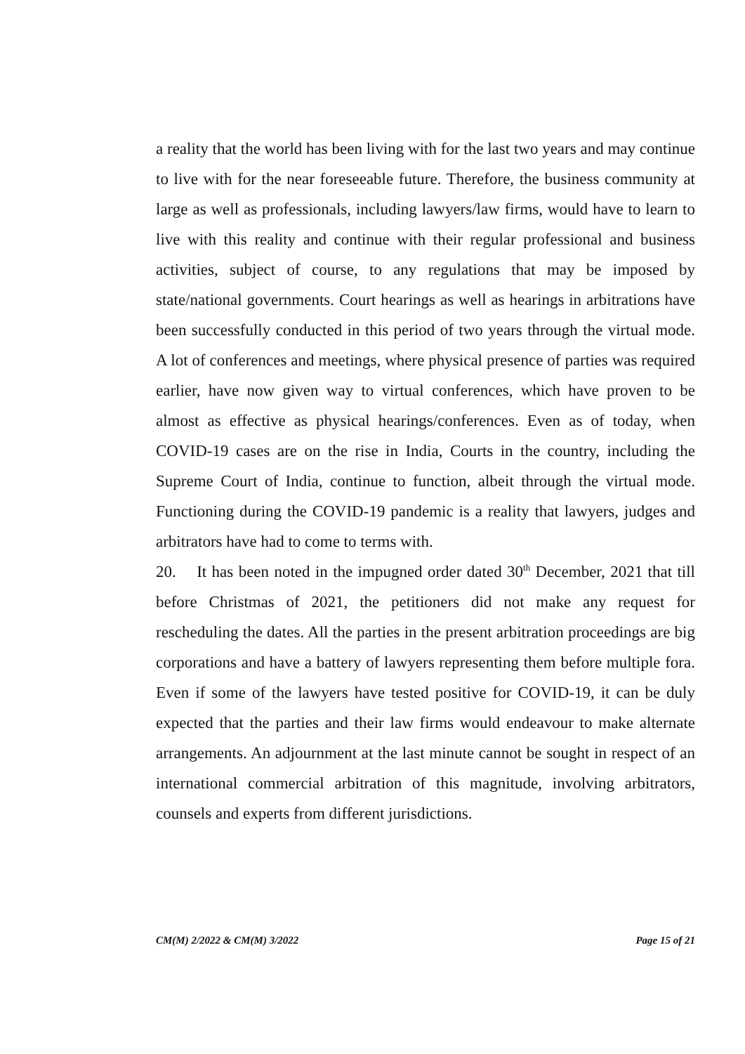a reality that the world has been living with for the last two years and may continue to live with for the near foreseeable future. Therefore, the business community at large as well as professionals, including lawyers/law firms, would have to learn to live with this reality and continue with their regular professional and business activities, subject of course, to any regulations that may be imposed by state/national governments. Court hearings as well as hearings in arbitrations have been successfully conducted in this period of two years through the virtual mode. A lot of conferences and meetings, where physical presence of parties was required earlier, have now given way to virtual conferences, which have proven to be almost as effective as physical hearings/conferences. Even as of today, when COVID-19 cases are on the rise in India, Courts in the country, including the Supreme Court of India, continue to function, albeit through the virtual mode. Functioning during the COVID-19 pandemic is a reality that lawyers, judges and arbitrators have had to come to terms with.
20. It has been noted in the impugned order dated 30<sup>th</sup> December, 2021 that till before Christmas of 2021, the petitioners did not make any request for rescheduling the dates. All the parties in the present arbitration proceedings are big corporations and have a battery of lawyers representing them before multiple fora. Even if some of the lawyers have tested positive for COVID-19, it can be duly expected that the parties and their law firms would endeavour to make alternate arrangements. An adjournment at the last minute cannot be sought in respect of an international commercial arbitration of this magnitude, involving arbitrators, counsels and experts from different jurisdictions.
CM(M) 2/2022 & CM(M) 3/2022 Page 15 of 21